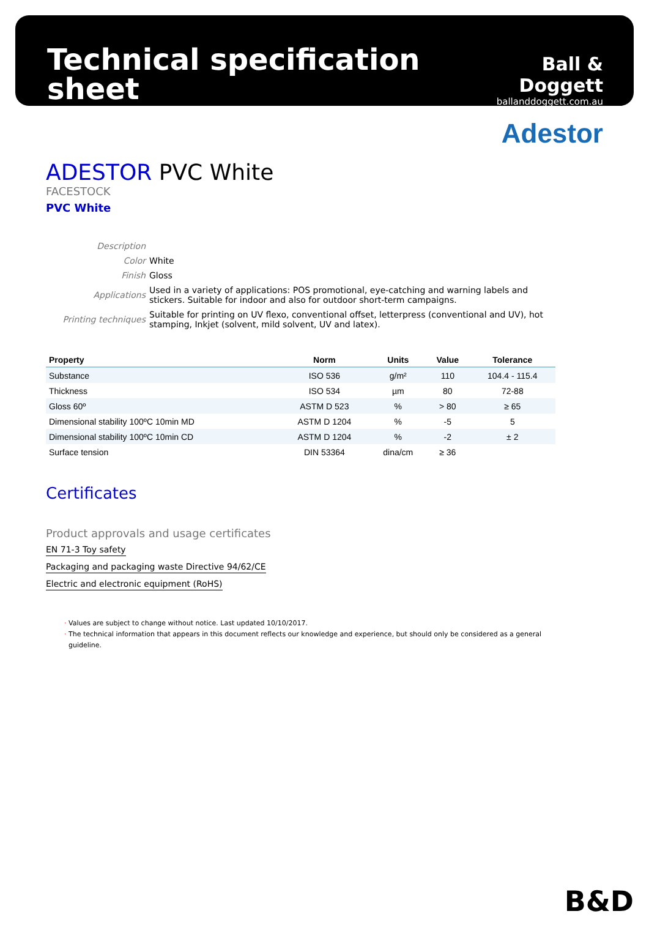Technical specification sheet
Ball & Doggett
ballanddoggett.com.au
Adestor
ADESTOR PVC White
FACESTOCK
PVC White
| Description | |
| Color | White |
| Finish | Gloss |
| Applications | Used in a variety of applications: POS promotional, eye-catching and warning labels and stickers. Suitable for indoor and also for outdoor short-term campaigns. |
| Printing techniques | Suitable for printing on UV flexo, conventional offset, letterpress (conventional and UV), hot stamping, Inkjet (solvent, mild solvent, UV and latex). |
| Property | Norm | Units | Value | Tolerance |
| --- | --- | --- | --- | --- |
| Substance | ISO 536 | g/m² | 110 | 104.4 - 115.4 |
| Thickness | ISO 534 | µm | 80 | 72-88 |
| Gloss 60º | ASTM D 523 | % | > 80 | ≥ 65 |
| Dimensional stability 100ºC 10min MD | ASTM D 1204 | % | -5 | 5 |
| Dimensional stability 100ºC 10min CD | ASTM D 1204 | % | -2 | ± 2 |
| Surface tension | DIN 53364 | dina/cm | ≥ 36 | |
Certificates
Product approvals and usage certificates
EN 71-3 Toy safety
Packaging and packaging waste Directive 94/62/CE
Electric and electronic equipment (RoHS)
· Values are subject to change without notice. Last updated 10/10/2017.
· The technical information that appears in this document reflects our knowledge and experience, but should only be considered as a general
guideline.
B&D